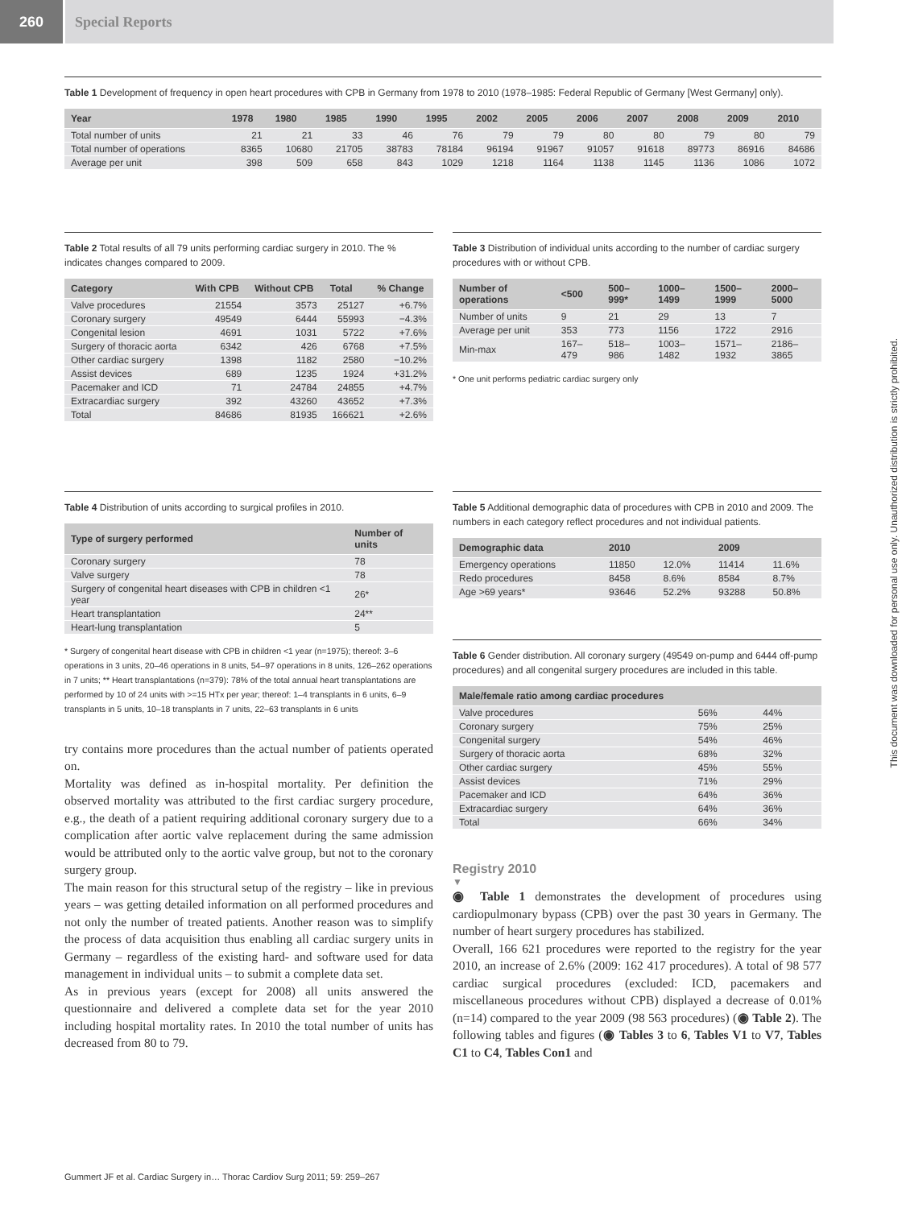260 Special Reports
Table 1 Development of frequency in open heart procedures with CPB in Germany from 1978 to 2010 (1978–1985: Federal Republic of Germany [West Germany] only).
| Year | 1978 | 1980 | 1985 | 1990 | 1995 | 2002 | 2005 | 2006 | 2007 | 2008 | 2009 | 2010 |
| --- | --- | --- | --- | --- | --- | --- | --- | --- | --- | --- | --- | --- |
| Total number of units | 21 | 21 | 33 | 46 | 76 | 79 | 79 | 80 | 80 | 79 | 80 | 79 |
| Total number of operations | 8365 | 10680 | 21705 | 38783 | 78184 | 96194 | 91967 | 91057 | 91618 | 89773 | 86916 | 84686 |
| Average per unit | 398 | 509 | 658 | 843 | 1029 | 1218 | 1164 | 1138 | 1145 | 1136 | 1086 | 1072 |
Table 2 Total results of all 79 units performing cardiac surgery in 2010. The % indicates changes compared to 2009.
| Category | With CPB | Without CPB | Total | % Change |
| --- | --- | --- | --- | --- |
| Valve procedures | 21554 | 3573 | 25127 | +6.7% |
| Coronary surgery | 49549 | 6444 | 55993 | −4.3% |
| Congenital lesion | 4691 | 1031 | 5722 | +7.6% |
| Surgery of thoracic aorta | 6342 | 426 | 6768 | +7.5% |
| Other cardiac surgery | 1398 | 1182 | 2580 | −10.2% |
| Assist devices | 689 | 1235 | 1924 | +31.2% |
| Pacemaker and ICD | 71 | 24784 | 24855 | +4.7% |
| Extracardiac surgery | 392 | 43260 | 43652 | +7.3% |
| Total | 84686 | 81935 | 166621 | +2.6% |
Table 3 Distribution of individual units according to the number of cardiac surgery procedures with or without CPB.
| Number of operations | <500 | 500–999* | 1000–1499 | 1500–1999 | 2000–5000 |
| --- | --- | --- | --- | --- | --- |
| Number of units | 9 | 21 | 29 | 13 | 7 |
| Average per unit | 353 | 773 | 1156 | 1722 | 2916 |
| Min-max | 167–479 | 518–986 | 1003–1482 | 1571–1932 | 2186–3865 |
* One unit performs pediatric cardiac surgery only
Table 4 Distribution of units according to surgical profiles in 2010.
| Type of surgery performed | Number of units |
| --- | --- |
| Coronary surgery | 78 |
| Valve surgery | 78 |
| Surgery of congenital heart diseases with CPB in children <1 year | 26* |
| Heart transplantation | 24** |
| Heart-lung transplantation | 5 |
* Surgery of congenital heart disease with CPB in children <1 year (n=1975); thereof: 3–6 operations in 3 units, 20–46 operations in 8 units, 54–97 operations in 8 units, 126–262 operations in 7 units; ** Heart transplantations (n=379): 78% of the total annual heart transplantations are performed by 10 of 24 units with >=15 HTx per year; thereof: 1–4 transplants in 6 units, 6–9 transplants in 5 units, 10–18 transplants in 7 units, 22–63 transplants in 6 units
try contains more procedures than the actual number of patients operated on.
Mortality was defined as in-hospital mortality. Per definition the observed mortality was attributed to the first cardiac surgery procedure, e.g., the death of a patient requiring additional coronary surgery due to a complication after aortic valve replacement during the same admission would be attributed only to the aortic valve group, but not to the coronary surgery group.
The main reason for this structural setup of the registry – like in previous years – was getting detailed information on all performed procedures and not only the number of treated patients. Another reason was to simplify the process of data acquisition thus enabling all cardiac surgery units in Germany – regardless of the existing hard- and software used for data management in individual units – to submit a complete data set.
As in previous years (except for 2008) all units answered the questionnaire and delivered a complete data set for the year 2010 including hospital mortality rates. In 2010 the total number of units has decreased from 80 to 79.
Table 5 Additional demographic data of procedures with CPB in 2010 and 2009. The numbers in each category reflect procedures and not individual patients.
| Demographic data | 2010 | | 2009 | |
| --- | --- | --- | --- | --- |
| Emergency operations | 11850 | 12.0% | 11414 | 11.6% |
| Redo procedures | 8458 | 8.6% | 8584 | 8.7% |
| Age >69 years* | 93646 | 52.2% | 93288 | 50.8% |
Table 6 Gender distribution. All coronary surgery (49549 on-pump and 6444 off-pump procedures) and all congenital surgery procedures are included in this table.
| Male/female ratio among cardiac procedures | | |
| --- | --- | --- |
| Valve procedures | 56% | 44% |
| Coronary surgery | 75% | 25% |
| Congenital surgery | 54% | 46% |
| Surgery of thoracic aorta | 68% | 32% |
| Other cardiac surgery | 45% | 55% |
| Assist devices | 71% | 29% |
| Pacemaker and ICD | 64% | 36% |
| Extracardiac surgery | 64% | 36% |
| Total | 66% | 34% |
Registry 2010
▼
◉ Table 1 demonstrates the development of procedures using cardiopulmonary bypass (CPB) over the past 30 years in Germany. The number of heart surgery procedures has stabilized.
Overall, 166 621 procedures were reported to the registry for the year 2010, an increase of 2.6% (2009: 162 417 procedures). A total of 98 577 cardiac surgical procedures (excluded: ICD, pacemakers and miscellaneous procedures without CPB) displayed a decrease of 0.01% (n=14) compared to the year 2009 (98 563 procedures) (◉ Table 2). The following tables and figures (◉ Tables 3 to 6, Tables V1 to V7, Tables C1 to C4, Tables Con1 and
Gummert JF et al. Cardiac Surgery in… Thorac Cardiov Surg 2011; 59: 259–267
This document was downloaded for personal use only. Unauthorized distribution is strictly prohibited.